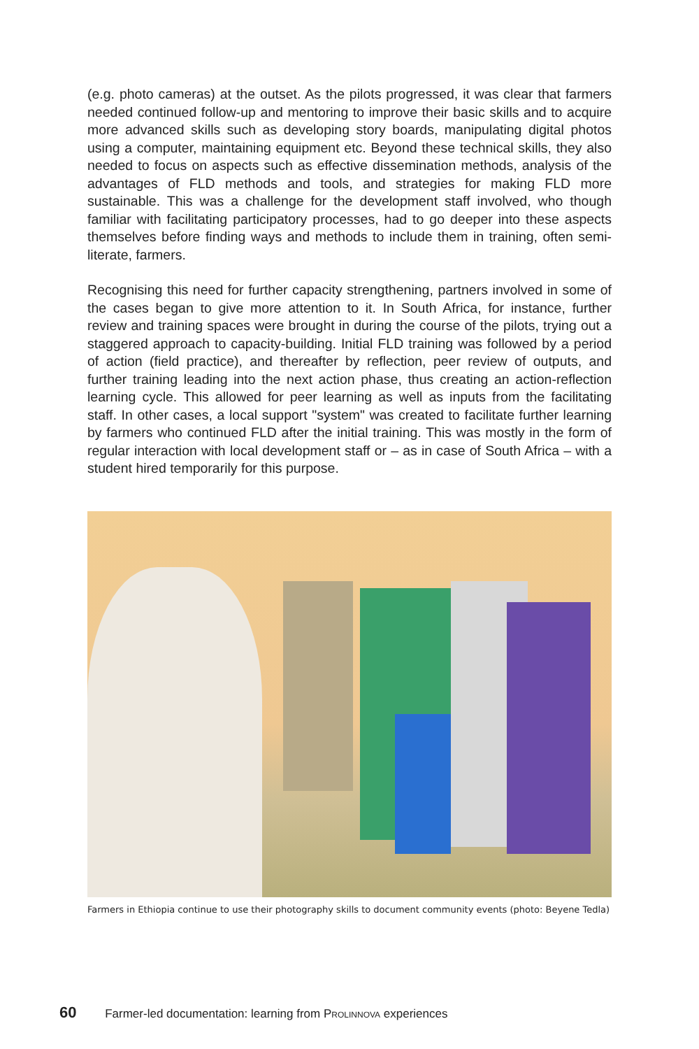(e.g. photo cameras) at the outset. As the pilots progressed, it was clear that farmers needed continued follow-up and mentoring to improve their basic skills and to acquire more advanced skills such as developing story boards, manipulating digital photos using a computer, maintaining equipment etc. Beyond these technical skills, they also needed to focus on aspects such as effective dissemination methods, analysis of the advantages of FLD methods and tools, and strategies for making FLD more sustainable. This was a challenge for the development staff involved, who though familiar with facilitating participatory processes, had to go deeper into these aspects themselves before finding ways and methods to include them in training, often semi-literate, farmers.
Recognising this need for further capacity strengthening, partners involved in some of the cases began to give more attention to it. In South Africa, for instance, further review and training spaces were brought in during the course of the pilots, trying out a staggered approach to capacity-building. Initial FLD training was followed by a period of action (field practice), and thereafter by reflection, peer review of outputs, and further training leading into the next action phase, thus creating an action-reflection learning cycle. This allowed for peer learning as well as inputs from the facilitating staff. In other cases, a local support "system" was created to facilitate further learning by farmers who continued FLD after the initial training. This was mostly in the form of regular interaction with local development staff or – as in case of South Africa – with a student hired temporarily for this purpose.
Farmers in Ethiopia continue to use their photography skills to document community events (photo: Beyene Tedla)
60 Farmer-led documentation: learning from PROLINNOVA experiences